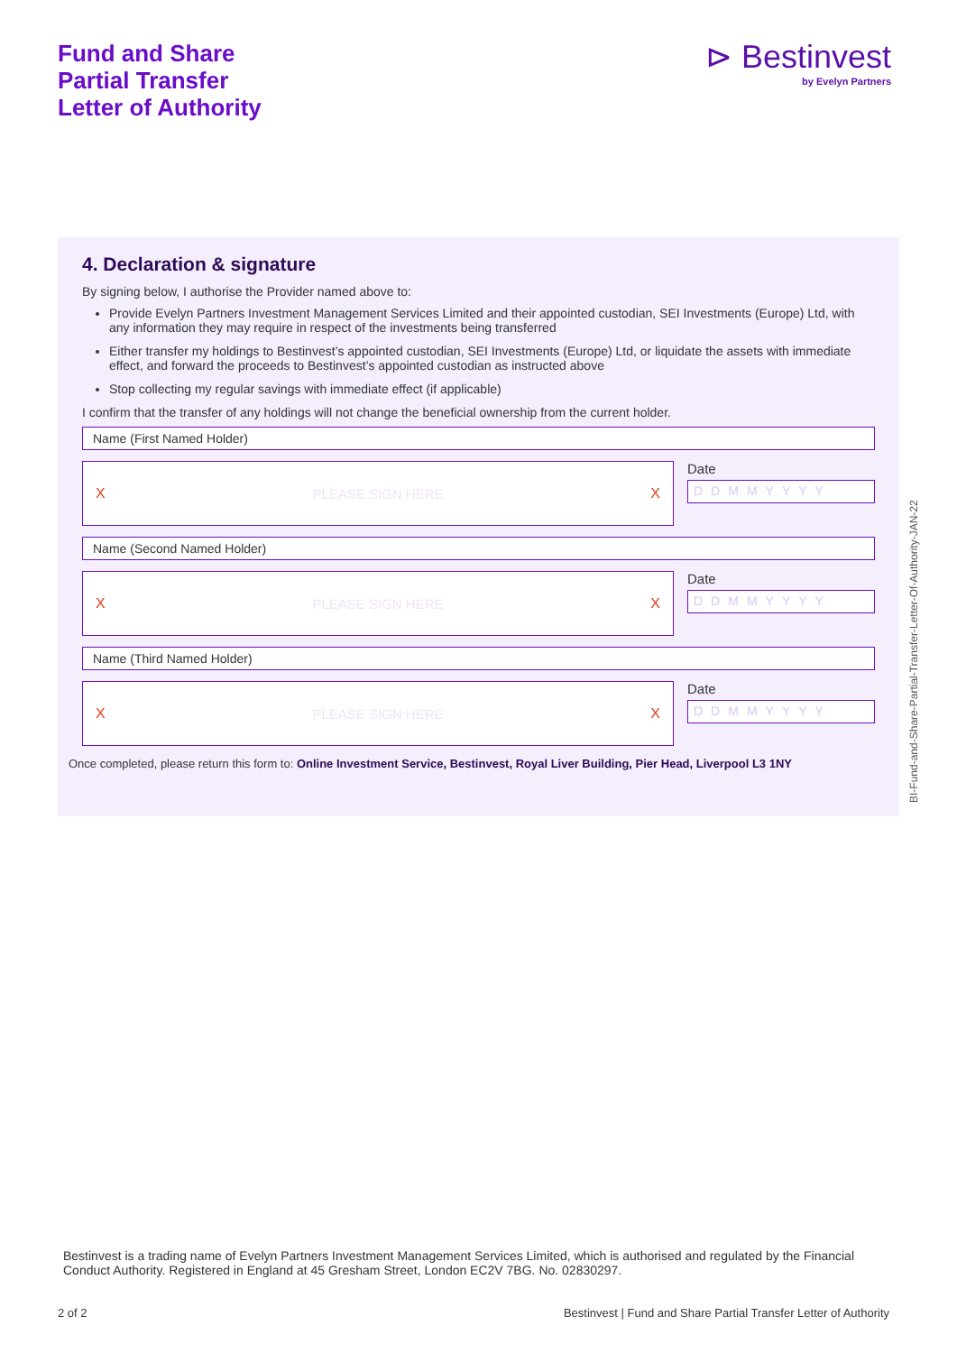Fund and Share
Partial Transfer
Letter of Authority
⊳ Bestinvest
by Evelyn Partners
4. Declaration & signature
By signing below, I authorise the Provider named above to:
Provide Evelyn Partners Investment Management Services Limited and their appointed custodian, SEI Investments (Europe) Ltd, with any information they may require in respect of the investments being transferred
Either transfer my holdings to Bestinvest’s appointed custodian, SEI Investments (Europe) Ltd, or liquidate the assets with immediate effect, and forward the proceeds to Bestinvest’s appointed custodian as instructed above
Stop collecting my regular savings with immediate effect (if applicable)
I confirm that the transfer of any holdings will not change the beneficial ownership from the current holder.
Name (First Named Holder)
X PLEASE SIGN HERE X
Date
DDMMYYYY
Name (Second Named Holder)
X PLEASE SIGN HERE X
Date
DDMMYYYY
Name (Third Named Holder)
X PLEASE SIGN HERE X
Date
DDMMYYYY
Once completed, please return this form to: Online Investment Service, Bestinvest, Royal Liver Building, Pier Head, Liverpool L3 1NY
BI-Fund-and-Share-Partial-Transfer-Letter-Of-Authority-JAN-22
Bestinvest is a trading name of Evelyn Partners Investment Management Services Limited, which is authorised and regulated by the Financial Conduct Authority. Registered in England at 45 Gresham Street, London EC2V 7BG. No. 02830297.
2 of 2
Bestinvest | Fund and Share Partial Transfer Letter of Authority